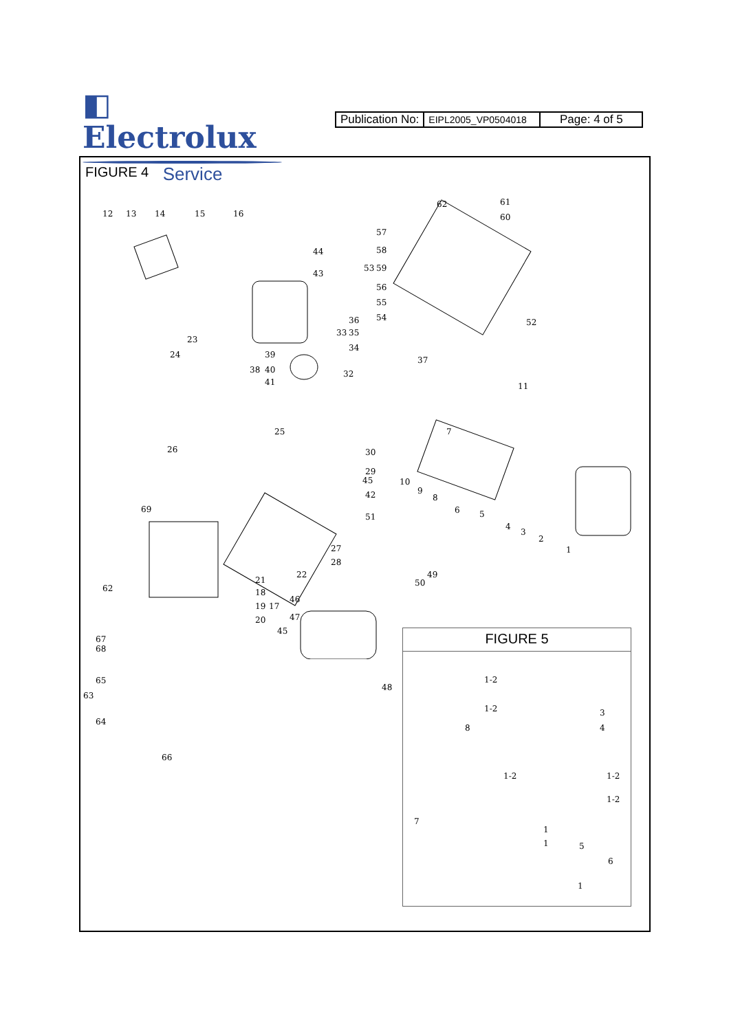◧ Electrolux
Service
| Publication No: | EIPL2005_VP0504018 | Page: 4 of 5 |
FIGURE 4
12 13 14 15 16
62 61
60
57
58
53 59
56
55
54
44
43
52 36
33 35
34
37
23
24 39
38 40
41
32
11
25
26
7
30
29
45 10
9
8 42
69 6 5 51
4
3
2
1 27
28
22 49
50
62
21
18
19 17
20
46
47
45
67
68
65
63
64
48
66
FIGURE 5
1-2
1-2
8
3
4
1-2 1-2
1-2
7
1
1 5
6
1